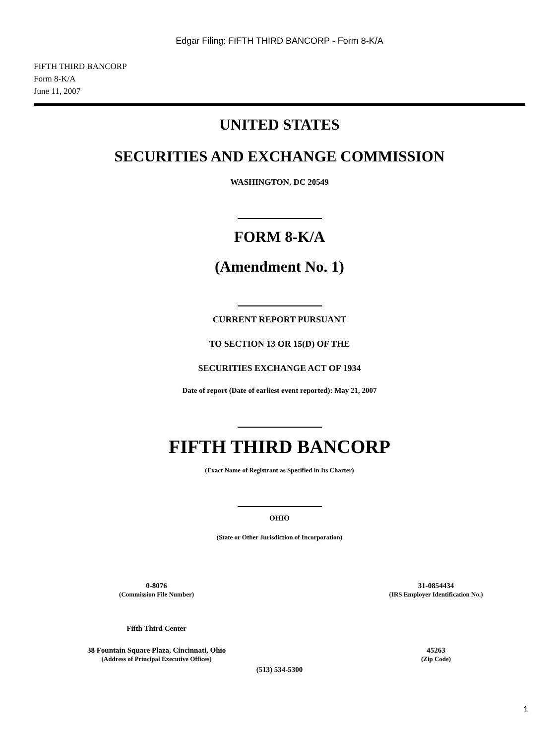Edgar Filing: FIFTH THIRD BANCORP - Form 8-K/A
FIFTH THIRD BANCORP
Form 8-K/A
June 11, 2007
UNITED STATES
SECURITIES AND EXCHANGE COMMISSION
WASHINGTON, DC 20549
FORM 8-K/A
(Amendment No. 1)
CURRENT REPORT PURSUANT
TO SECTION 13 OR 15(D) OF THE
SECURITIES EXCHANGE ACT OF 1934
Date of report (Date of earliest event reported): May 21, 2007
FIFTH THIRD BANCORP
(Exact Name of Registrant as Specified in Its Charter)
OHIO
(State or Other Jurisdiction of Incorporation)
| 0-8076 (Commission File Number) | 31-0854434 (IRS Employer Identification No.) |
| Fifth Third Center | |
| 38 Fountain Square Plaza, Cincinnati, Ohio (Address of Principal Executive Offices) | 45263 (Zip Code) |
(513) 534-5300
1